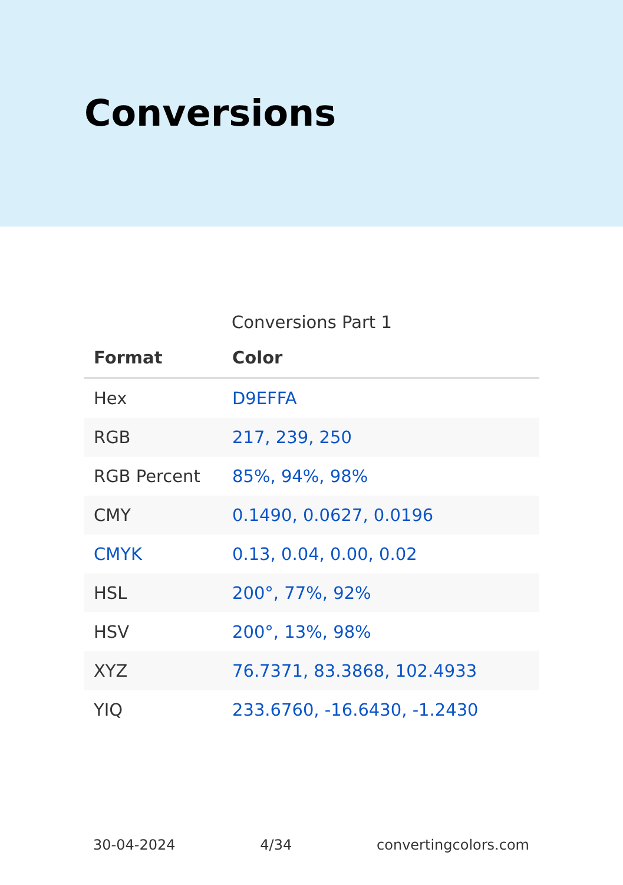Conversions
Conversions Part 1
| Format | Color |
| --- | --- |
| Hex | D9EFFA |
| RGB | 217, 239, 250 |
| RGB Percent | 85%, 94%, 98% |
| CMY | 0.1490, 0.0627, 0.0196 |
| CMYK | 0.13, 0.04, 0.00, 0.02 |
| HSL | 200°, 77%, 92% |
| HSV | 200°, 13%, 98% |
| XYZ | 76.7371, 83.3868, 102.4933 |
| YIQ | 233.6760, -16.6430, -1.2430 |
30-04-2024 4/34 convertingcolors.com